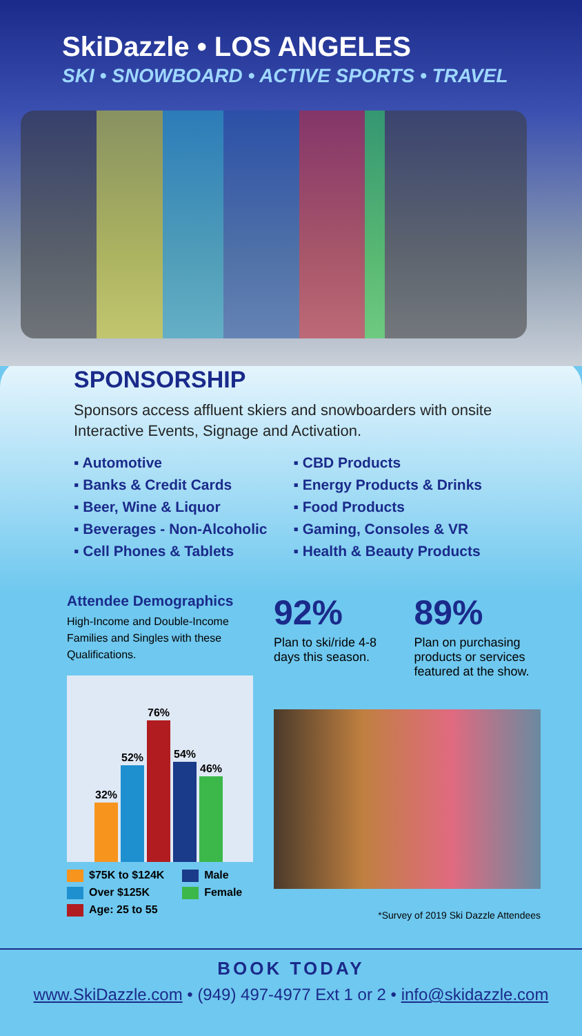SkiDazzle • LOS ANGELES
SKI • SNOWBOARD • ACTIVE SPORTS • TRAVEL
SPONSORSHIP
Sponsors access affluent skiers and snowboarders with onsite Interactive Events, Signage and Activation.
▪ Automotive
▪ Banks & Credit Cards
▪ Beer, Wine & Liquor
▪ Beverages - Non-Alcoholic
▪ Cell Phones & Tablets
▪ CBD Products
▪ Energy Products & Drinks
▪ Food Products
▪ Gaming, Consoles & VR
▪ Health & Beauty Products
Attendee Demographics
High-Income and Double-Income Families and Singles with these Qualifications.
32%
52%
76%
54%
46%
$75K to $124K
Male
Over $125K
Female
Age: 25 to 55
92%
Plan to ski/ride 4-8 days this season.
89%
Plan on purchasing products or services featured at the show.
*Survey of 2019 Ski Dazzle Attendees
BOOK TODAY
www.SkiDazzle.com • (949) 497-4977 Ext 1 or 2 • info@skidazzle.com